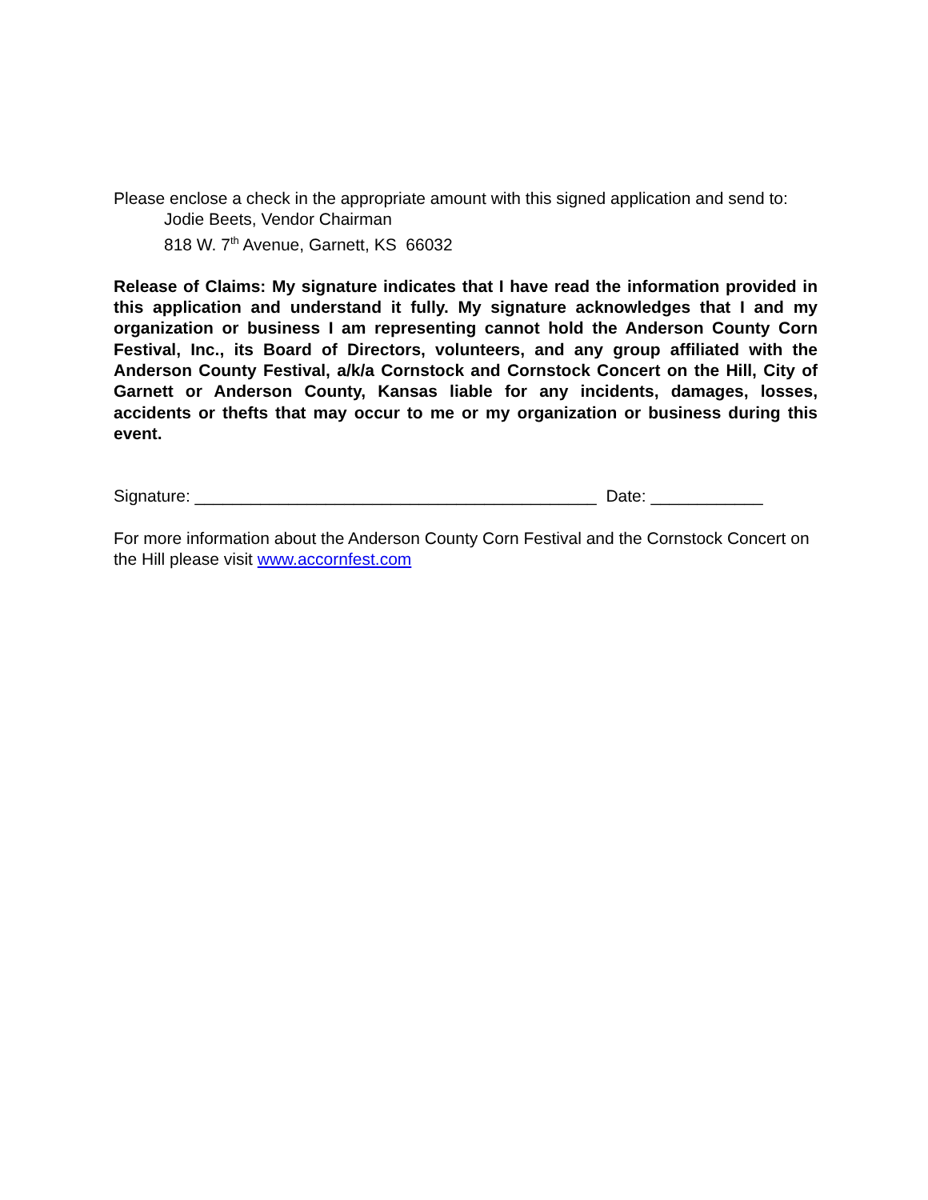Please enclose a check in the appropriate amount with this signed application and send to:
Jodie Beets, Vendor Chairman
818 W. 7<sup>th</sup> Avenue, Garnett, KS 66032
Release of Claims: My signature indicates that I have read the information provided in this application and understand it fully. My signature acknowledges that I and my organization or business I am representing cannot hold the Anderson County Corn Festival, Inc., its Board of Directors, volunteers, and any group affiliated with the Anderson County Festival, a/k/a Cornstock and Cornstock Concert on the Hill, City of Garnett or Anderson County, Kansas liable for any incidents, damages, losses, accidents or thefts that may occur to me or my organization or business during this event.
Signature: ___________________________________________ Date: ____________
For more information about the Anderson County Corn Festival and the Cornstock Concert on the Hill please visit www.accornfest.com